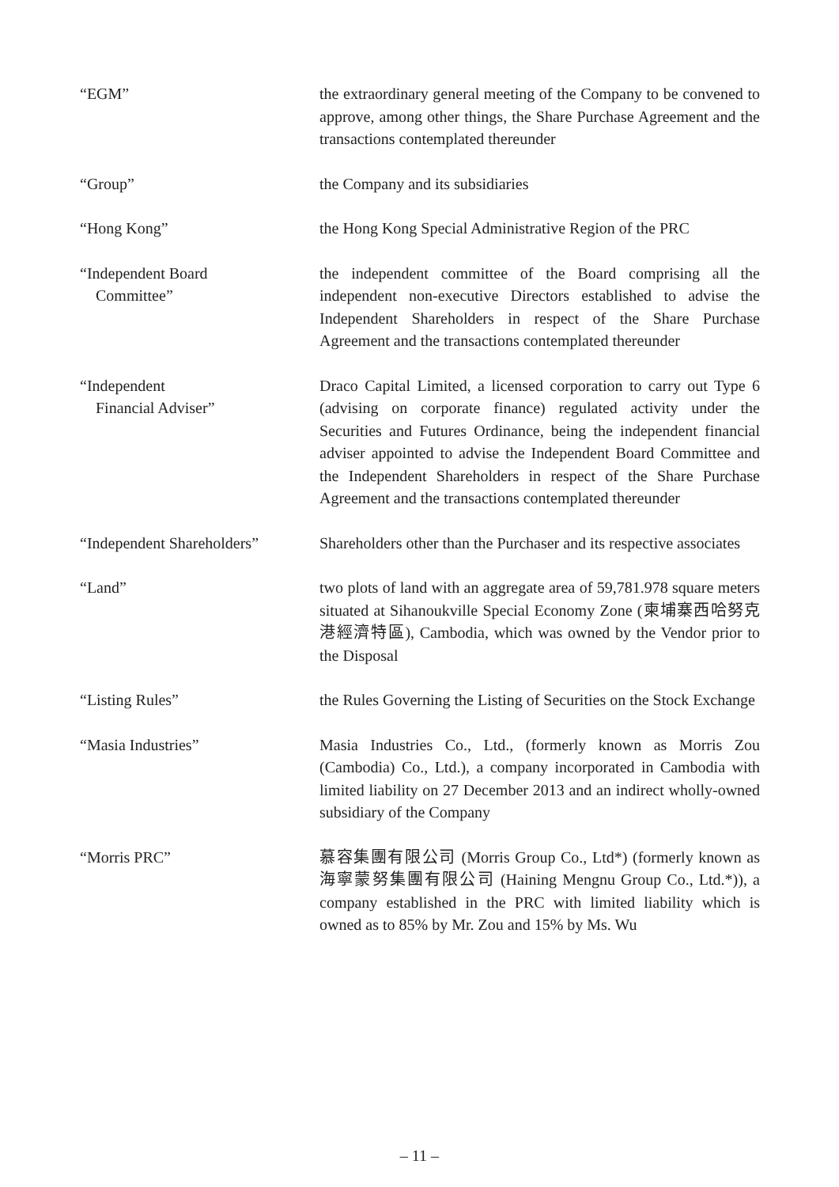| “EGM” | the extraordinary general meeting of the Company to be convened to approve, among other things, the Share Purchase Agreement and the transactions contemplated thereunder |
| “Group” | the Company and its subsidiaries |
| “Hong Kong” | the Hong Kong Special Administrative Region of the PRC |
| “Independent Board Committee” | the independent committee of the Board comprising all the independent non-executive Directors established to advise the Independent Shareholders in respect of the Share Purchase Agreement and the transactions contemplated thereunder |
| “Independent Financial Adviser” | Draco Capital Limited, a licensed corporation to carry out Type 6 (advising on corporate finance) regulated activity under the Securities and Futures Ordinance, being the independent financial adviser appointed to advise the Independent Board Committee and the Independent Shareholders in respect of the Share Purchase Agreement and the transactions contemplated thereunder |
| “Independent Shareholders” | Shareholders other than the Purchaser and its respective associates |
| “Land” | two plots of land with an aggregate area of 59,781.978 square meters situated at Sihanoukville Special Economy Zone (柬埔寨西哈努克港經濟特區), Cambodia, which was owned by the Vendor prior to the Disposal |
| “Listing Rules” | the Rules Governing the Listing of Securities on the Stock Exchange |
| “Masia Industries” | Masia Industries Co., Ltd., (formerly known as Morris Zou (Cambodia) Co., Ltd.), a company incorporated in Cambodia with limited liability on 27 December 2013 and an indirect wholly-owned subsidiary of the Company |
| “Morris PRC” | 慕容集團有限公司 (Morris Group Co., Ltd*) (formerly known as 海寧蒙努集團有限公司 (Haining Mengnu Group Co., Ltd.*)), a company established in the PRC with limited liability which is owned as to 85% by Mr. Zou and 15% by Ms. Wu |
– 11 –